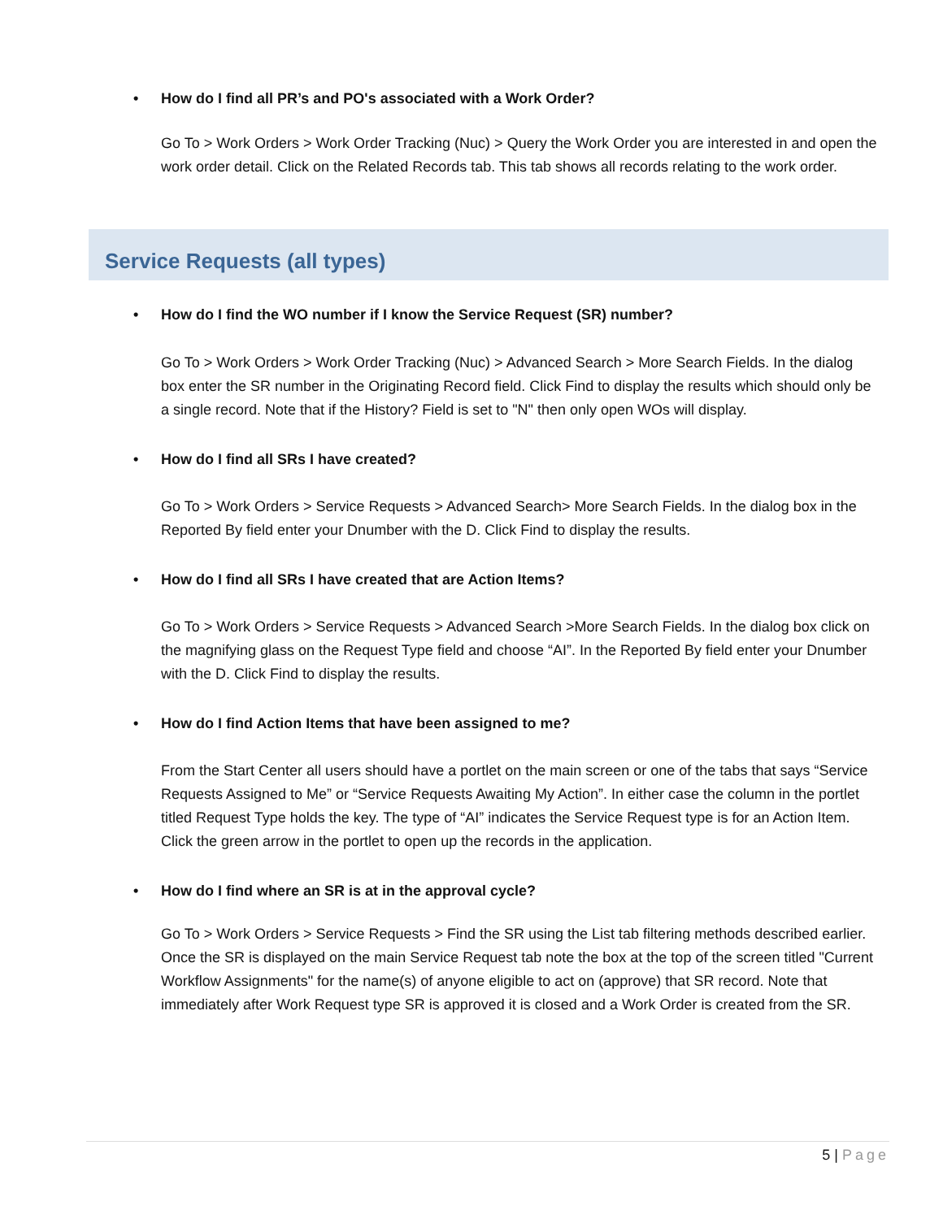• How do I find all PR’s and PO's associated with a Work Order?
Go To > Work Orders > Work Order Tracking (Nuc) > Query the Work Order you are interested in and open the work order detail. Click on the Related Records tab. This tab shows all records relating to the work order.
Service Requests (all types)
• How do I find the WO number if I know the Service Request (SR) number?
Go To > Work Orders > Work Order Tracking (Nuc) > Advanced Search > More Search Fields. In the dialog box enter the SR number in the Originating Record field. Click Find to display the results which should only be a single record. Note that if the History? Field is set to "N" then only open WOs will display.
• How do I find all SRs I have created?
Go To > Work Orders > Service Requests > Advanced Search> More Search Fields. In the dialog box in the Reported By field enter your Dnumber with the D. Click Find to display the results.
• How do I find all SRs I have created that are Action Items?
Go To > Work Orders > Service Requests > Advanced Search >More Search Fields. In the dialog box click on the magnifying glass on the Request Type field and choose “AI”. In the Reported By field enter your Dnumber with the D. Click Find to display the results.
• How do I find Action Items that have been assigned to me?
From the Start Center all users should have a portlet on the main screen or one of the tabs that says “Service Requests Assigned to Me” or “Service Requests Awaiting My Action”. In either case the column in the portlet titled Request Type holds the key. The type of “AI” indicates the Service Request type is for an Action Item. Click the green arrow in the portlet to open up the records in the application.
• How do I find where an SR is at in the approval cycle?
Go To > Work Orders > Service Requests > Find the SR using the List tab filtering methods described earlier. Once the SR is displayed on the main Service Request tab note the box at the top of the screen titled "Current Workflow Assignments" for the name(s) of anyone eligible to act on (approve) that SR record. Note that immediately after Work Request type SR is approved it is closed and a Work Order is created from the SR.
5 | Page